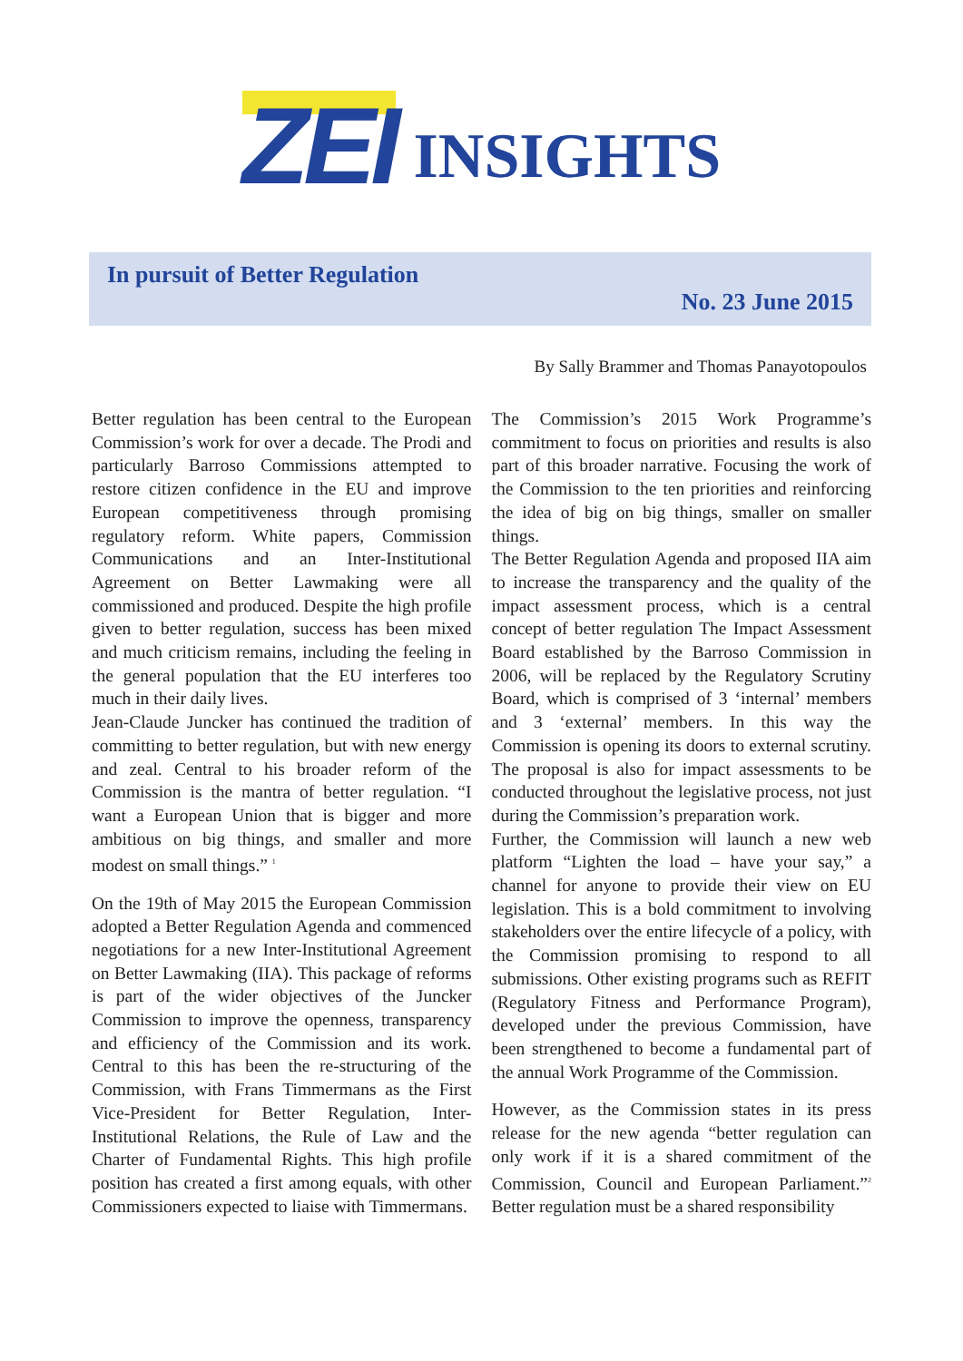ZEI INSIGHTS
In pursuit of Better Regulation
No. 23 June 2015
By Sally Brammer and Thomas Panayotopoulos
Better regulation has been central to the European Commission’s work for over a decade. The Prodi and particularly Barroso Commissions attempted to restore citizen confidence in the EU and improve European competitiveness through promising regulatory reform. White papers, Commission Communications and an Inter-Institutional Agreement on Better Lawmaking were all commissioned and produced. Despite the high profile given to better regulation, success has been mixed and much criticism remains, including the feeling in the general population that the EU interferes too much in their daily lives.
Jean-Claude Juncker has continued the tradition of committing to better regulation, but with new energy and zeal. Central to his broader reform of the Commission is the mantra of better regulation. “I want a European Union that is bigger and more ambitious on big things, and smaller and more modest on small things.” <sup>1</sup>
On the 19th of May 2015 the European Commission adopted a Better Regulation Agenda and commenced negotiations for a new Inter-Institutional Agreement on Better Lawmaking (IIA). This package of reforms is part of the wider objectives of the Juncker Commission to improve the openness, transparency and efficiency of the Commission and its work. Central to this has been the re-structuring of the Commission, with Frans Timmermans as the First Vice-President for Better Regulation, Inter-Institutional Relations, the Rule of Law and the Charter of Fundamental Rights. This high profile position has created a first among equals, with other Commissioners expected to liaise with Timmermans.
The Commission’s 2015 Work Programme’s commitment to focus on priorities and results is also part of this broader narrative. Focusing the work of the Commission to the ten priorities and reinforcing the idea of big on big things, smaller on smaller things.
The Better Regulation Agenda and proposed IIA aim to increase the transparency and the quality of the impact assessment process, which is a central concept of better regulation The Impact Assessment Board established by the Barroso Commission in 2006, will be replaced by the Regulatory Scrutiny Board, which is comprised of 3 ‘internal’ members and 3 ‘external’ members. In this way the Commission is opening its doors to external scrutiny. The proposal is also for impact assessments to be conducted throughout the legislative process, not just during the Commission’s preparation work.
Further, the Commission will launch a new web platform “Lighten the load – have your say,” a channel for anyone to provide their view on EU legislation. This is a bold commitment to involving stakeholders over the entire lifecycle of a policy, with the Commission promising to respond to all submissions. Other existing programs such as REFIT (Regulatory Fitness and Performance Program), developed under the previous Commission, have been strengthened to become a fundamental part of the annual Work Programme of the Commission.
However, as the Commission states in its press release for the new agenda “better regulation can only work if it is a shared commitment of the Commission, Council and European Parliament.”<sup>2</sup> Better regulation must be a shared responsibility